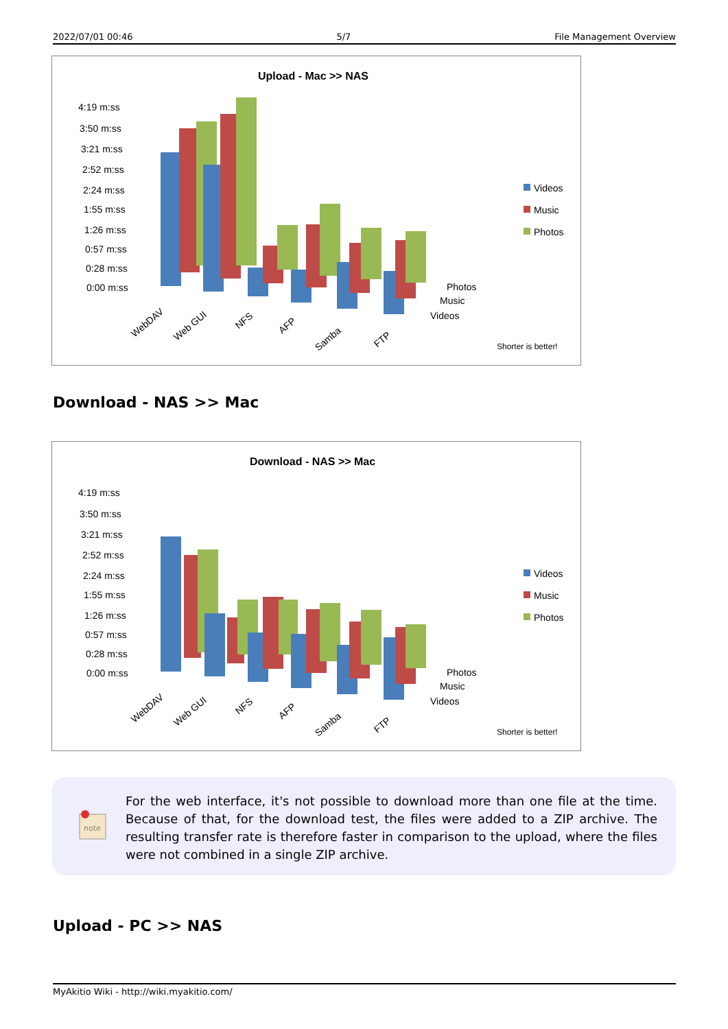2022/07/01 00:46 5/7 File Management Overview
Upload - Mac >> NAS
4:19 m:ss
3:50 m:ss
3:21 m:ss
2:52 m:ss
2:24 m:ss
1:55 m:ss
1:26 m:ss
0:57 m:ss
0:28 m:ss
0:00 m:ss
WebDAV
Web GUI
NFS
AFP
Samba
FTP
Photos
Music
Videos
Videos
Music
Photos
Shorter is better!
Download - NAS >> Mac
Download - NAS >> Mac
4:19 m:ss
3:50 m:ss
3:21 m:ss
2:52 m:ss
2:24 m:ss
1:55 m:ss
1:26 m:ss
0:57 m:ss
0:28 m:ss
0:00 m:ss
WebDAV
Web GUI
NFS
AFP
Samba
FTP
Photos
Music
Videos
Videos
Music
Photos
Shorter is better!
note
For the web interface, it's not possible to download more than one file at the time. Because of that, for the download test, the files were added to a ZIP archive. The resulting transfer rate is therefore faster in comparison to the upload, where the files were not combined in a single ZIP archive.
Upload - PC >> NAS
MyAkitio Wiki - http://wiki.myakitio.com/